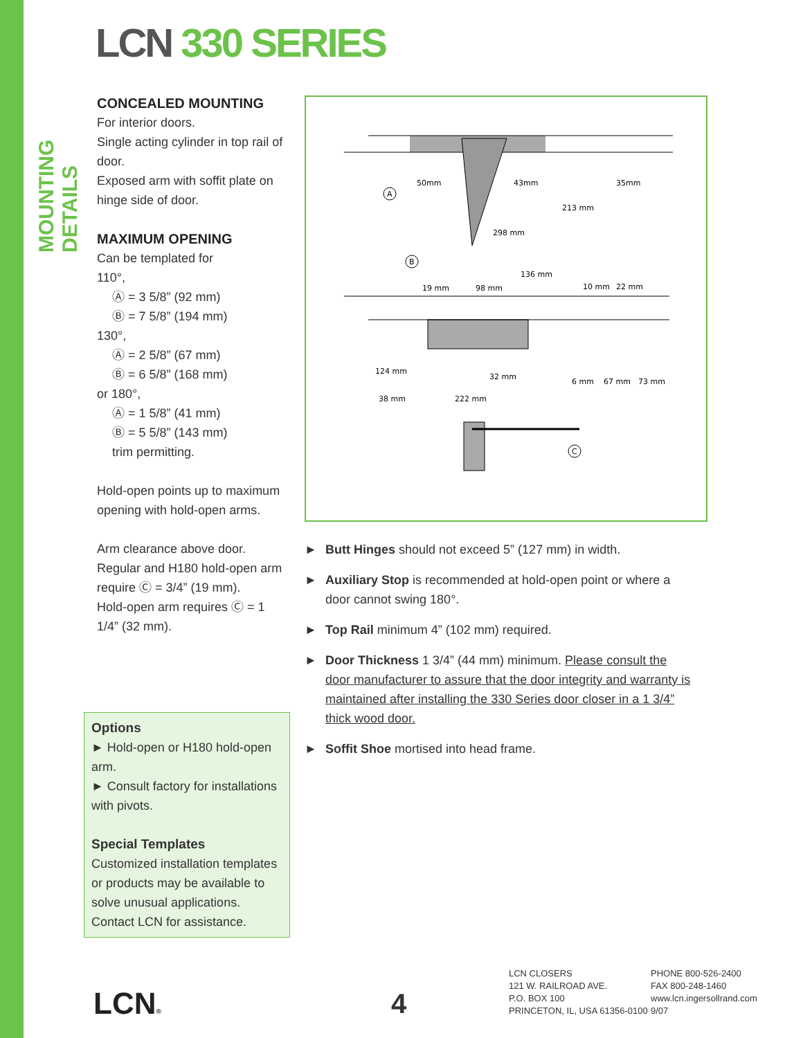MOUNTING DETAILS
LCN 330 SERIES
CONCEALED MOUNTING
For interior doors.
Single acting cylinder in top rail of door.
Exposed arm with soffit plate on hinge side of door.
MAXIMUM OPENING
Can be templated for
110°,
Ⓐ = 3 5/8” (92 mm)
Ⓑ = 7 5/8” (194 mm)
130°,
Ⓐ = 2 5/8” (67 mm)
Ⓑ = 6 5/8” (168 mm)
or 180°,
Ⓐ = 1 5/8” (41 mm)
Ⓑ = 5 5/8” (143 mm)
trim permitting.
Hold-open points up to maximum opening with hold-open arms.
Arm clearance above door.
Regular and H180 hold-open arm require Ⓒ = 3/4” (19 mm).
Hold-open arm requires Ⓒ = 1 1/4” (32 mm).
Options
► Hold-open or H180 hold-open arm.
► Consult factory for installations with pivots.
Special Templates
Customized installation templates or products may be available to solve unusual applications. Contact LCN for assistance.
50mm
43mm
35mm
213 mm
298 mm
A
B
19 mm
98 mm
136 mm
10 mm
22 mm
124 mm
32 mm
6 mm
67 mm
73 mm
38 mm
222 mm
C
► Butt Hinges should not exceed 5” (127 mm) in width.
► Auxiliary Stop is recommended at hold-open point or where a door cannot swing 180°.
► Top Rail minimum 4” (102 mm) required.
► Door Thickness 1 3/4” (44 mm) minimum. Please consult the door manufacturer to assure that the door integrity and warranty is maintained after installing the 330 Series door closer in a 1 3/4” thick wood door.
► Soffit Shoe mortised into head frame.
LCN® 4
LCN CLOSERS
121 W. RAILROAD AVE.
P.O. BOX 100
PRINCETON, IL, USA 61356-0100
PHONE 800-526-2400
FAX 800-248-1460
www.lcn.ingersollrand.com
9/07